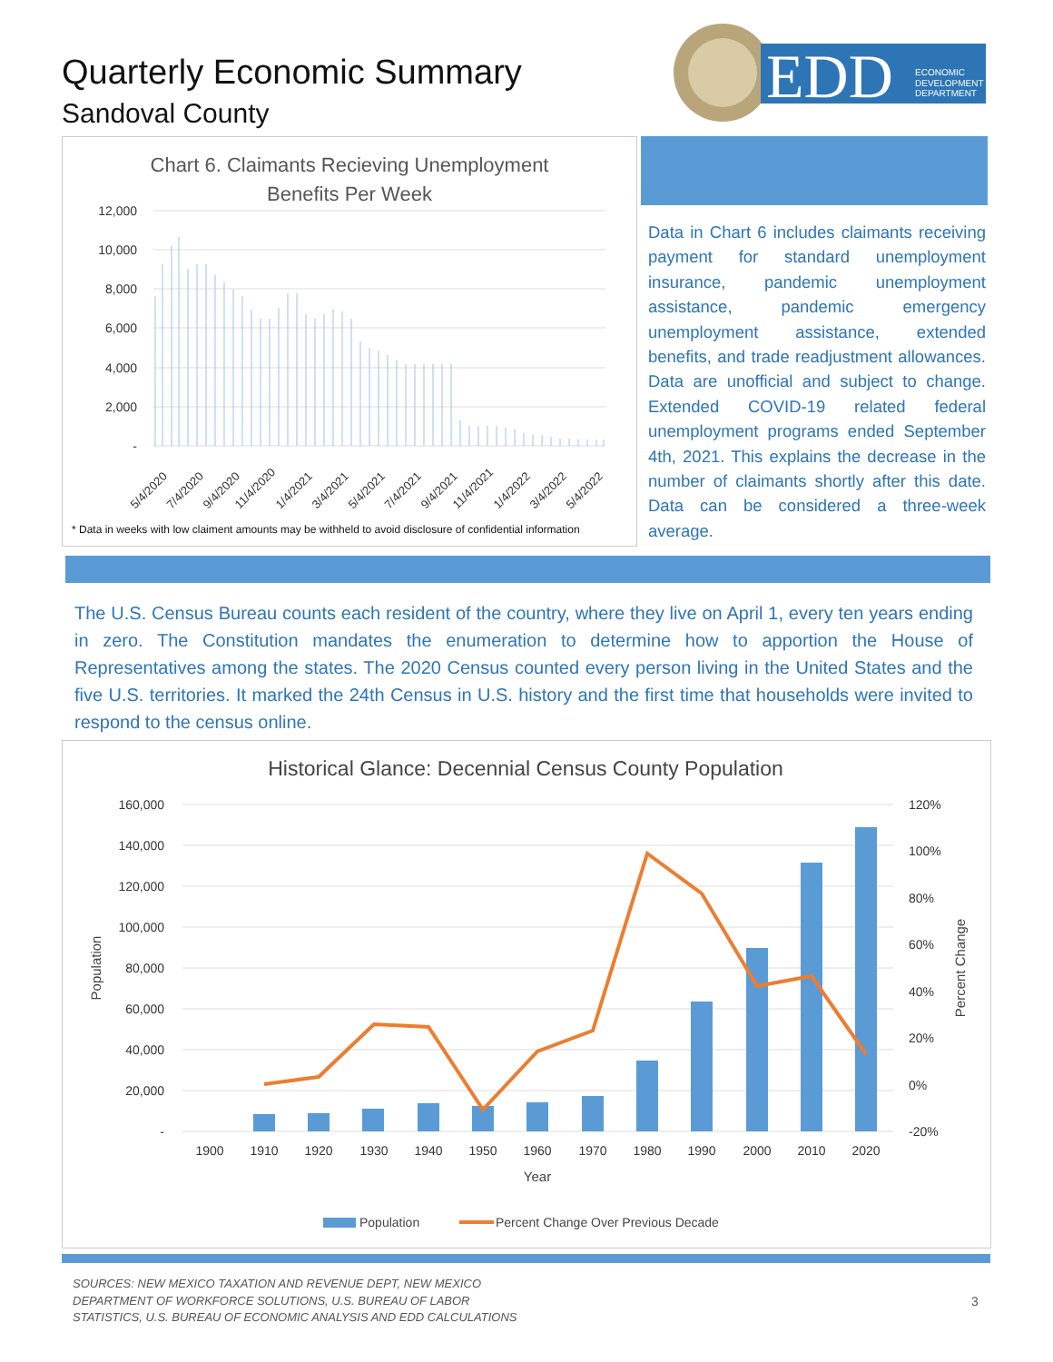Quarterly Economic Summary
Sandoval County
EDD
ECONOMIC
DEVELOPMENT
DEPARTMENT
Chart 6. Claimants Recieving Unemployment
Benefits Per Week
12,000
10,000
8,000
6,000
4,000
2,000
-
5/4/2020
7/4/2020
9/4/2020
11/4/2020
1/4/2021
3/4/2021
5/4/2021
7/4/2021
9/4/2021
11/4/2021
1/4/2022
3/4/2022
5/4/2022
* Data in weeks with low claiment amounts may be withheld to avoid disclosure of confidential information
Data in Chart 6 includes claimants receiving payment for standard unemployment insurance, pandemic unemployment assistance, pandemic emergency unemployment assistance, extended benefits, and trade readjustment allowances. Data are unofficial and subject to change. Extended COVID-19 related federal unemployment programs ended September 4th, 2021. This explains the decrease in the number of claimants shortly after this date. Data can be considered a three-week average.
The U.S. Census Bureau counts each resident of the country, where they live on April 1, every ten years ending in zero. The Constitution mandates the enumeration to determine how to apportion the House of Representatives among the states. The 2020 Census counted every person living in the United States and the five U.S. territories. It marked the 24th Census in U.S. history and the first time that households were invited to respond to the census online.
Historical Glance: Decennial Census County Population
160,000
140,000
120,000
100,000
80,000
60,000
40,000
20,000
-
120%
100%
80%
60%
40%
20%
0%
-20%
1900
1910
1920
1930
1940
1950
1960
1970
1980
1990
2000
2010
2020
Year
Population
Percent Change
Population
Percent Change Over Previous Decade
SOURCES: NEW MEXICO TAXATION AND REVENUE DEPT, NEW MEXICO
DEPARTMENT OF WORKFORCE SOLUTIONS, U.S. BUREAU OF LABOR
STATISTICS, U.S. BUREAU OF ECONOMIC ANALYSIS AND EDD CALCULATIONS
3